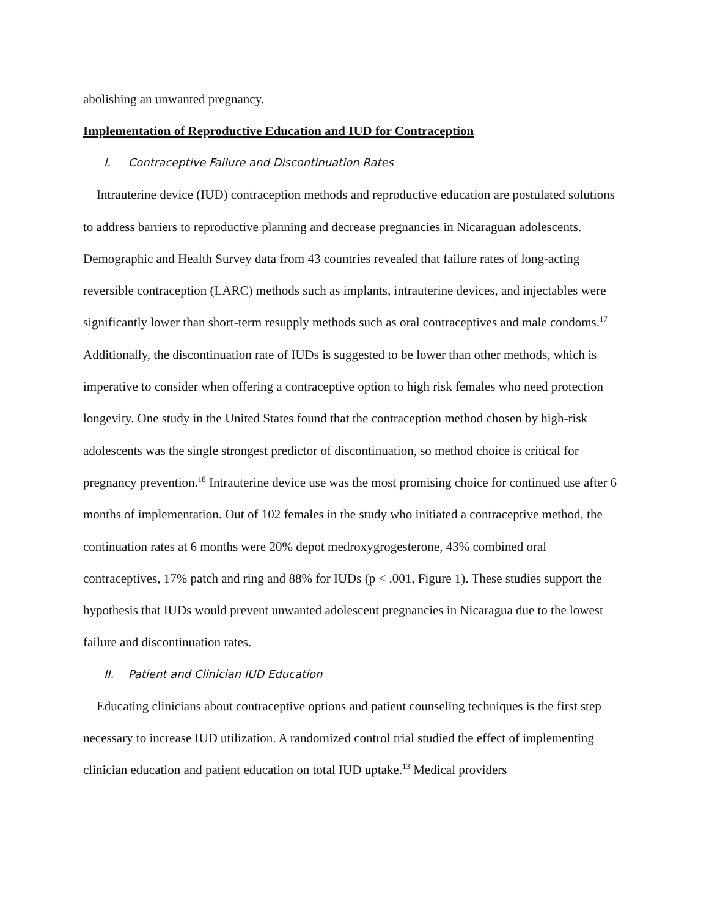abolishing an unwanted pregnancy.
Implementation of Reproductive Education and IUD for Contraception
I. Contraceptive Failure and Discontinuation Rates
Intrauterine device (IUD) contraception methods and reproductive education are postulated solutions to address barriers to reproductive planning and decrease pregnancies in Nicaraguan adolescents. Demographic and Health Survey data from 43 countries revealed that failure rates of long-acting reversible contraception (LARC) methods such as implants, intrauterine devices, and injectables were significantly lower than short-term resupply methods such as oral contraceptives and male condoms.<sup>17</sup> Additionally, the discontinuation rate of IUDs is suggested to be lower than other methods, which is imperative to consider when offering a contraceptive option to high risk females who need protection longevity. One study in the United States found that the contraception method chosen by high-risk adolescents was the single strongest predictor of discontinuation, so method choice is critical for pregnancy prevention.<sup>18</sup> Intrauterine device use was the most promising choice for continued use after 6 months of implementation. Out of 102 females in the study who initiated a contraceptive method, the continuation rates at 6 months were 20% depot medroxygrogesterone, 43% combined oral contraceptives, 17% patch and ring and 88% for IUDs (p < .001, Figure 1). These studies support the hypothesis that IUDs would prevent unwanted adolescent pregnancies in Nicaragua due to the lowest failure and discontinuation rates.
II. Patient and Clinician IUD Education
Educating clinicians about contraceptive options and patient counseling techniques is the first step necessary to increase IUD utilization. A randomized control trial studied the effect of implementing clinician education and patient education on total IUD uptake.<sup>13</sup> Medical providers